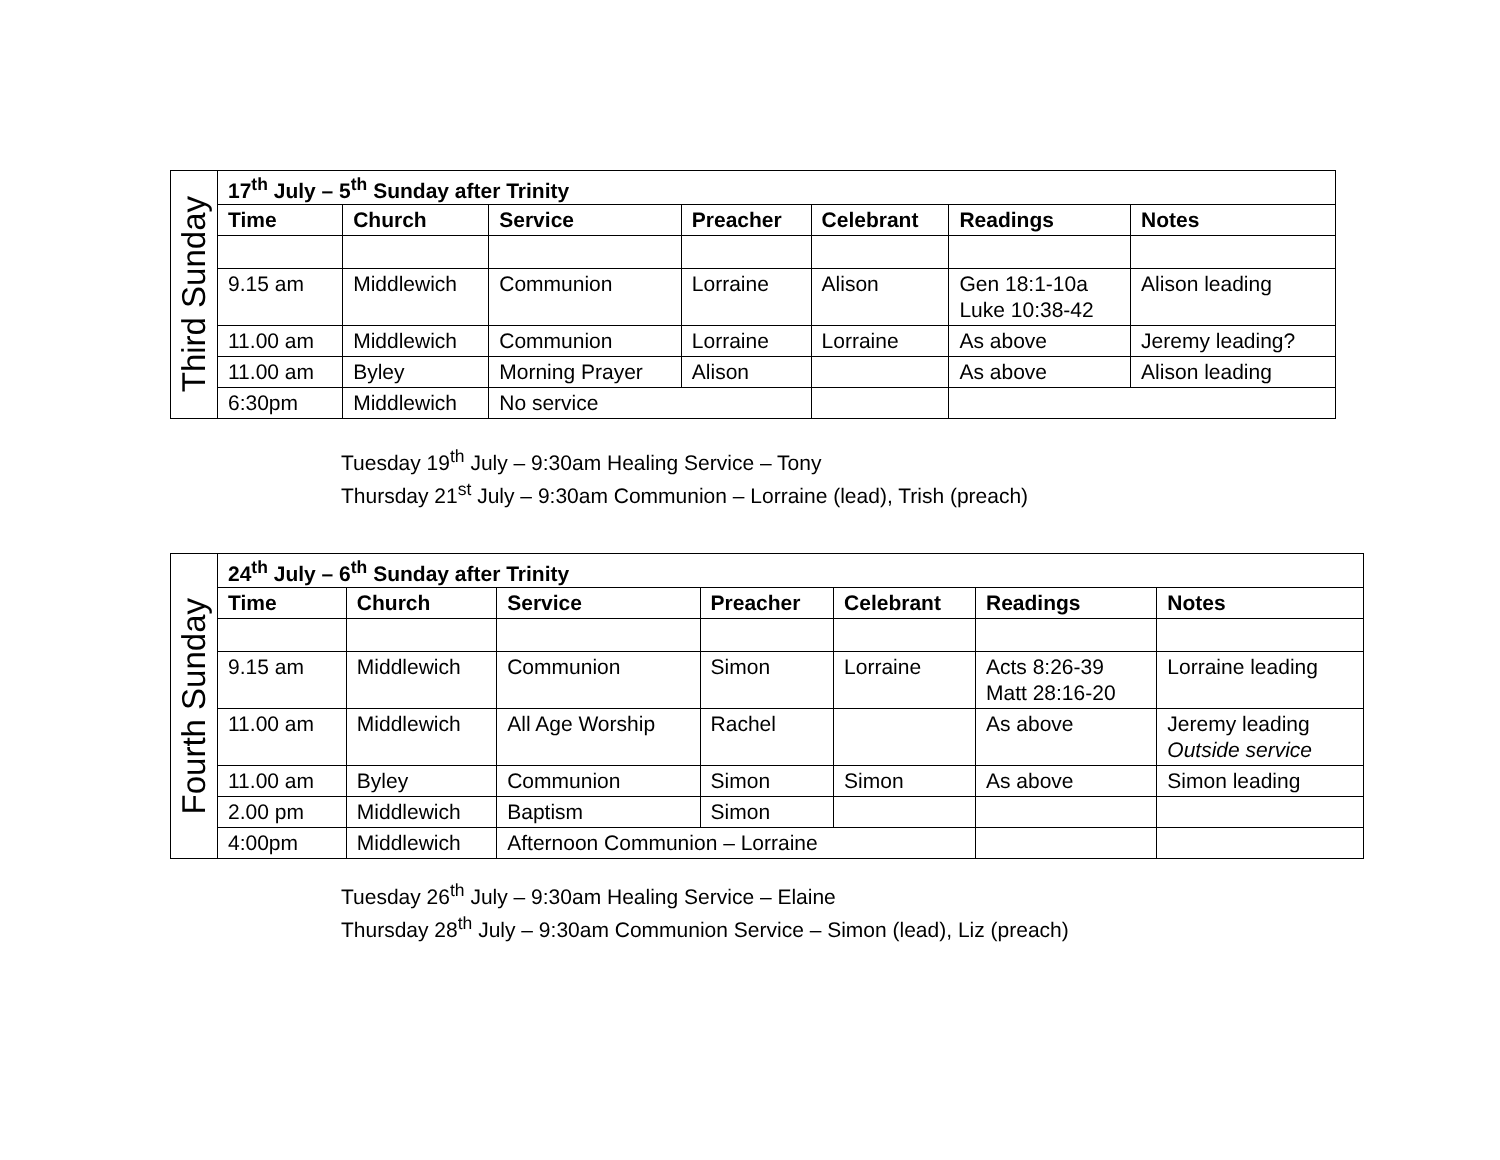| Third Sunday | 17<sup>th</sup> July – 5<sup>th</sup> Sunday after Trinity | | | | | | |
| | Time | Church | Service | Preacher | Celebrant | Readings | Notes |
| | 9.15 am | Middlewich | Communion | Lorraine | Alison | Gen 18:1-10a Luke 10:38-42 | Alison leading |
| | 11.00 am | Middlewich | Communion | Lorraine | Lorraine | As above | Jeremy leading? |
| | 11.00 am | Byley | Morning Prayer | Alison | | As above | Alison leading |
| | 6:30pm | Middlewich | No service | | | | |
Tuesday 19<sup>th</sup> July – 9:30am Healing Service – Tony
Thursday 21<sup>st</sup> July – 9:30am Communion – Lorraine (lead), Trish (preach)
| Fourth Sunday | 24<sup>th</sup> July – 6<sup>th</sup> Sunday after Trinity | | | | | | |
| | Time | Church | Service | Preacher | Celebrant | Readings | Notes |
| | 9.15 am | Middlewich | Communion | Simon | Lorraine | Acts 8:26-39 Matt 28:16-20 | Lorraine leading |
| | 11.00 am | Middlewich | All Age Worship | Rachel | | As above | Jeremy leading Outside service |
| | 11.00 am | Byley | Communion | Simon | Simon | As above | Simon leading |
| | 2.00 pm | Middlewich | Baptism | Simon | | | |
| | 4:00pm | Middlewich | Afternoon Communion – Lorraine | | | | |
Tuesday 26<sup>th</sup> July – 9:30am Healing Service – Elaine
Thursday 28<sup>th</sup> July – 9:30am Communion Service – Simon (lead), Liz (preach)